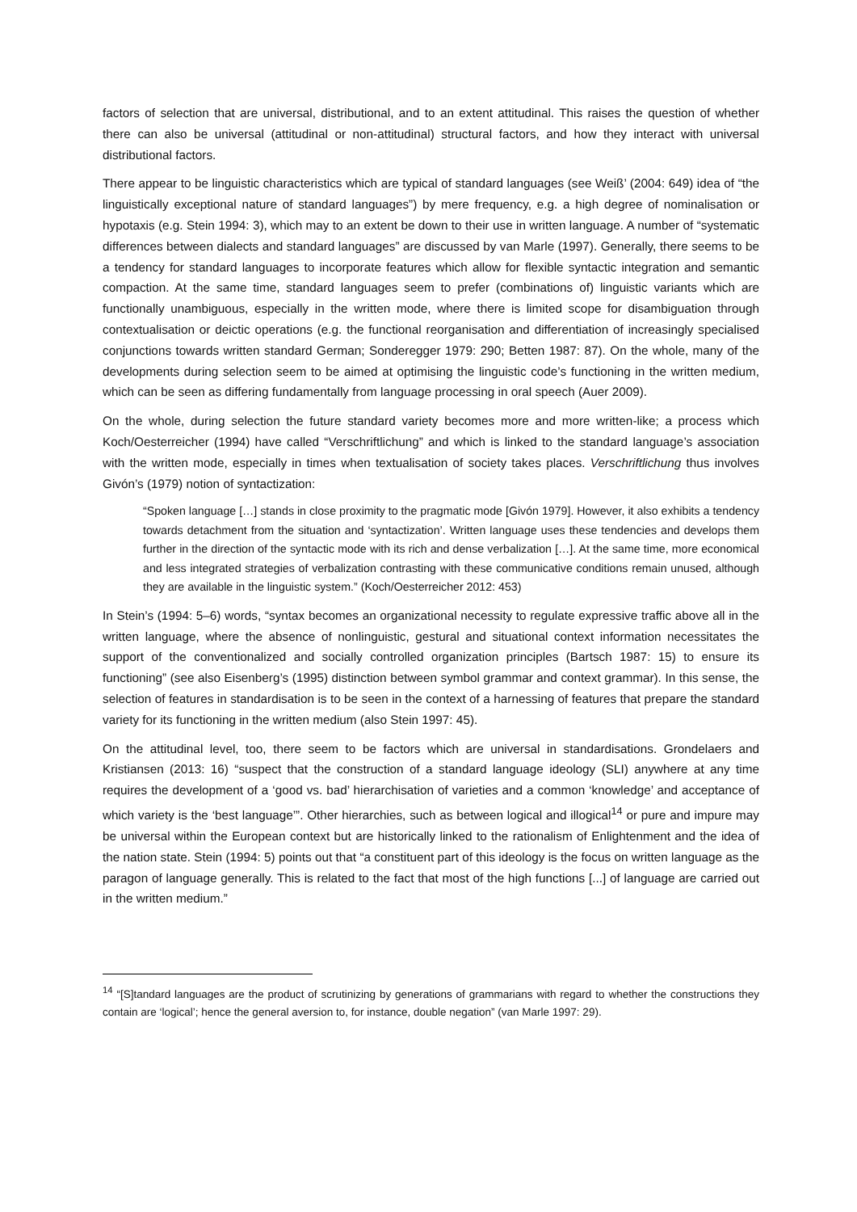factors of selection that are universal, distributional, and to an extent attitudinal. This raises the question of whether there can also be universal (attitudinal or non-attitudinal) structural factors, and how they interact with universal distributional factors.
There appear to be linguistic characteristics which are typical of standard languages (see Weiß’ (2004: 649) idea of “the linguistically exceptional nature of standard languages”) by mere frequency, e.g. a high degree of nominalisation or hypotaxis (e.g. Stein 1994: 3), which may to an extent be down to their use in written language. A number of “systematic differences between dialects and standard languages” are discussed by van Marle (1997). Generally, there seems to be a tendency for standard languages to incorporate features which allow for flexible syntactic integration and semantic compaction. At the same time, standard languages seem to prefer (combinations of) linguistic variants which are functionally unambiguous, especially in the written mode, where there is limited scope for disambiguation through contextualisation or deictic operations (e.g. the functional reorganisation and differentiation of increasingly specialised conjunctions towards written standard German; Sonderegger 1979: 290; Betten 1987: 87). On the whole, many of the developments during selection seem to be aimed at optimising the linguistic code’s functioning in the written medium, which can be seen as differing fundamentally from language processing in oral speech (Auer 2009).
On the whole, during selection the future standard variety becomes more and more written-like; a process which Koch/Oesterreicher (1994) have called “Verschriftlichung” and which is linked to the standard language’s association with the written mode, especially in times when textualisation of society takes places. Verschriftlichung thus involves Givón’s (1979) notion of syntactization:
“Spoken language […] stands in close proximity to the pragmatic mode [Givón 1979]. However, it also exhibits a tendency towards detachment from the situation and ‘syntactization’. Written language uses these tendencies and develops them further in the direction of the syntactic mode with its rich and dense verbalization […]. At the same time, more economical and less integrated strategies of verbalization contrasting with these communicative conditions remain unused, although they are available in the linguistic system.” (Koch/Oesterreicher 2012: 453)
In Stein’s (1994: 5–6) words, “syntax becomes an organizational necessity to regulate expressive traffic above all in the written language, where the absence of nonlinguistic, gestural and situational context information necessitates the support of the conventionalized and socially controlled organization principles (Bartsch 1987: 15) to ensure its functioning” (see also Eisenberg’s (1995) distinction between symbol grammar and context grammar). In this sense, the selection of features in standardisation is to be seen in the context of a harnessing of features that prepare the standard variety for its functioning in the written medium (also Stein 1997: 45).
On the attitudinal level, too, there seem to be factors which are universal in standardisations. Grondelaers and Kristiansen (2013: 16) “suspect that the construction of a standard language ideology (SLI) anywhere at any time requires the development of a ‘good vs. bad’ hierarchisation of varieties and a common ‘knowledge’ and acceptance of which variety is the ‘best language’”. Other hierarchies, such as between logical and illogical<sup>14</sup> or pure and impure may be universal within the European context but are historically linked to the rationalism of Enlightenment and the idea of the nation state. Stein (1994: 5) points out that “a constituent part of this ideology is the focus on written language as the paragon of language generally. This is related to the fact that most of the high functions [...] of language are carried out in the written medium.”
<sup>14</sup> “[S]tandard languages are the product of scrutinizing by generations of grammarians with regard to whether the constructions they contain are ‘logical’; hence the general aversion to, for instance, double negation” (van Marle 1997: 29).